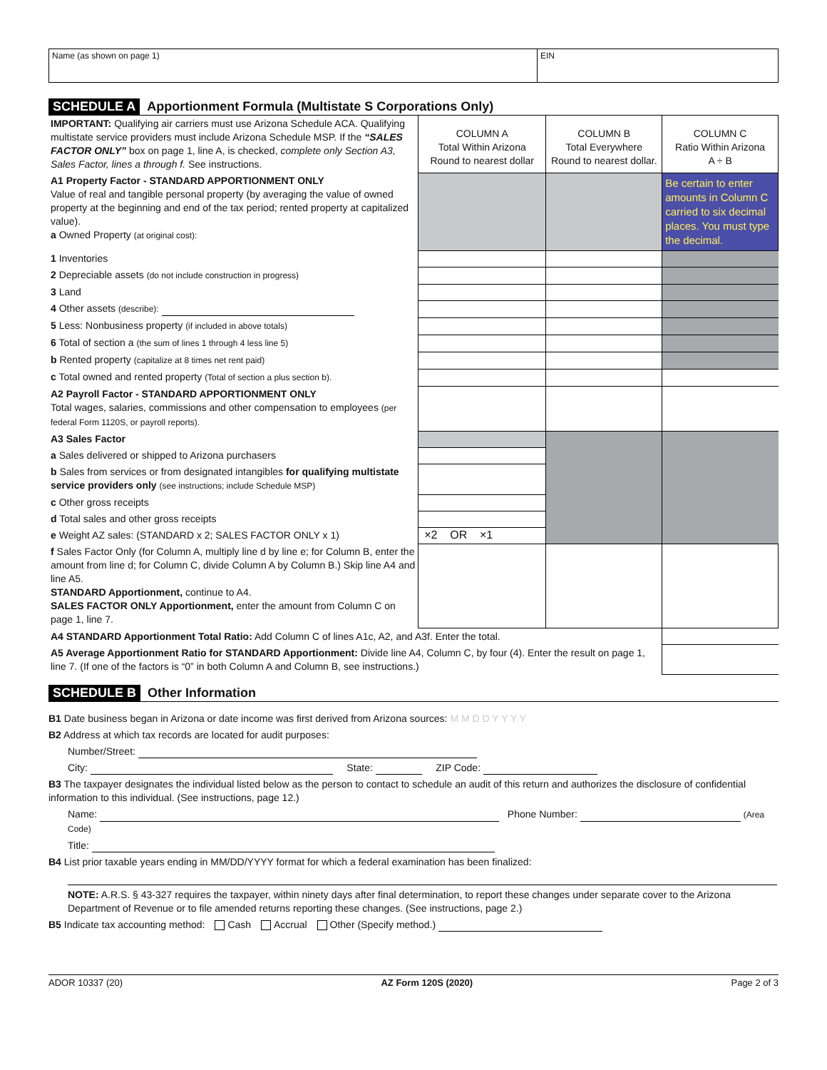Name (as shown on page 1) EIN
SCHEDULE A Apportionment Formula (Multistate S Corporations Only)
| IMPORTANT: Qualifying air carriers must use Arizona Schedule ACA. Qualifying multistate service providers must include Arizona Schedule MSP. If the “SALES FACTOR ONLY” box on page 1, line A, is checked, complete only Section A3, Sales Factor, lines a through f. See instructions. | COLUMN A Total Within Arizona Round to nearest dollar | COLUMN B Total Everywhere Round to nearest dollar. | COLUMN C Ratio Within Arizona A ÷ B |
| A1 Property Factor - STANDARD APPORTIONMENT ONLY Value of real and tangible personal property (by averaging the value of owned property at the beginning and end of the tax period; rented property at capitalized value). a Owned Property (at original cost): | | | Be certain to enter amounts in Column C carried to six decimal places. You must type the decimal. |
| 1 Inventories | | | |
| 2 Depreciable assets (do not include construction in progress) | | | |
| 3 Land | | | |
| 4 Other assets (describe): | | | |
| 5 Less: Nonbusiness property (if included in above totals) | | | |
| 6 Total of section a (the sum of lines 1 through 4 less line 5) | | | |
| b Rented property (capitalize at 8 times net rent paid) | | | |
| c Total owned and rented property (Total of section a plus section b). | | | |
| A2 Payroll Factor - STANDARD APPORTIONMENT ONLY Total wages, salaries, commissions and other compensation to employees (per federal Form 1120S, or payroll reports). | | | |
| A3 Sales Factor | | | |
| a Sales delivered or shipped to Arizona purchasers | | | |
| b Sales from services or from designated intangibles for qualifying multistate service providers only (see instructions; include Schedule MSP) | | | |
| c Other gross receipts | | | |
| d Total sales and other gross receipts | | | |
| e Weight AZ sales: (STANDARD x 2; SALES FACTOR ONLY x 1) | ×2 OR ×1 | | |
| f Sales Factor Only (for Column A, multiply line d by line e; for Column B, enter the amount from line d; for Column C, divide Column A by Column B.) Skip line A4 and line A5. STANDARD Apportionment, continue to A4. SALES FACTOR ONLY Apportionment, enter the amount from Column C on page 1, line 7. | | | |
| A4 STANDARD Apportionment Total Ratio: Add Column C of lines A1c, A2, and A3f. Enter the total. | | | |
| A5 Average Apportionment Ratio for STANDARD Apportionment: Divide line A4, Column C, by four (4). Enter the result on page 1, line 7. (If one of the factors is “0” in both Column A and Column B, see instructions.) | | | |
SCHEDULE B Other Information
B1 Date business began in Arizona or date income was first derived from Arizona sources: M M D D Y Y Y Y
B2 Address at which tax records are located for audit purposes:
Number/Street:
City: State: ZIP Code:
B3 The taxpayer designates the individual listed below as the person to contact to schedule an audit of this return and authorizes the disclosure of confidential information to this individual. (See instructions, page 12.)
Name: Phone Number: (Area Code)
Title:
B4 List prior taxable years ending in MM/DD/YYYY format for which a federal examination has been finalized:
NOTE: A.R.S. § 43-327 requires the taxpayer, within ninety days after final determination, to report these changes under separate cover to the Arizona Department of Revenue or to file amended returns reporting these changes. (See instructions, page 2.)
B5 Indicate tax accounting method: Cash Accrual Other (Specify method.)
ADOR 10337 (20) AZ Form 120S (2020) Page 2 of 3